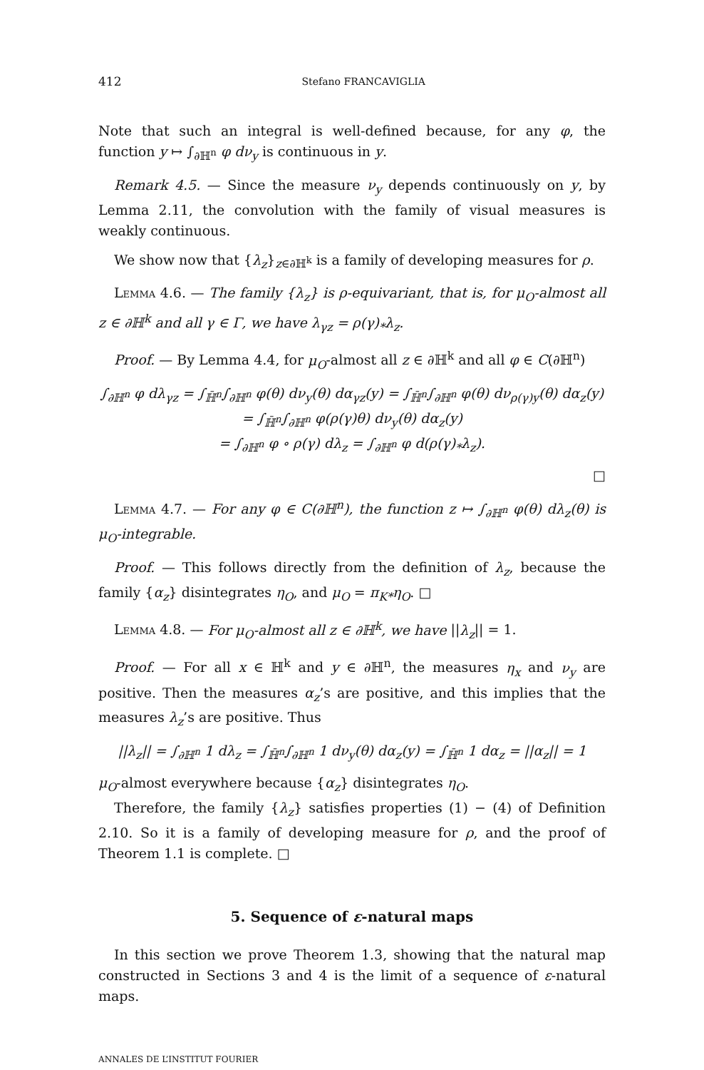412 Stefano FRANCAVIGLIA
Note that such an integral is well-defined because, for any φ, the function y ↦ ∫<sub>∂ℍ<sup>n</sup></sub> φ dν<sub>y</sub> is continuous in y.
Remark 4.5. — Since the measure ν<sub>y</sub> depends continuously on y, by Lemma 2.11, the convolution with the family of visual measures is weakly continuous.
We show now that {λ<sub>z</sub>}<sub>z∈∂ℍ<sup>k</sup></sub> is a family of developing measures for ρ.
Lemma 4.6. — The family {λ<sub>z</sub>} is ρ-equivariant, that is, for μ<sub>O</sub>-almost all z ∈ ∂ℍ<sup>k</sup> and all γ ∈ Γ, we have λ<sub>γz</sub> = ρ(γ)<sub>*</sub>λ<sub>z</sub>.
Proof. — By Lemma 4.4, for μ<sub>O</sub>-almost all z ∈ ∂ℍ<sup>k</sup> and all φ ∈ C(∂ℍ<sup>n</sup>)
∫<sub>∂ℍ<sup>n</sup></sub> φ dλ<sub>γz</sub> = ∫<sub>ℍ̄<sup>n</sup></sub>∫<sub>∂ℍ<sup>n</sup></sub> φ(θ) dν<sub>y</sub>(θ) dα<sub>γz</sub>(y) = ∫<sub>ℍ̄<sup>n</sup></sub>∫<sub>∂ℍ<sup>n</sup></sub> φ(θ) dν<sub>ρ(γ)y</sub>(θ) dα<sub>z</sub>(y)
= ∫<sub>ℍ̄<sup>n</sup></sub>∫<sub>∂ℍ<sup>n</sup></sub> φ(ρ(γ)θ) dν<sub>y</sub>(θ) dα<sub>z</sub>(y)
= ∫<sub>∂ℍ<sup>n</sup></sub> φ ∘ ρ(γ) dλ<sub>z</sub> = ∫<sub>∂ℍ<sup>n</sup></sub> φ d(ρ(γ)<sub>*</sub>λ<sub>z</sub>).
□
Lemma 4.7. — For any φ ∈ C(∂ℍ<sup>n</sup>), the function z ↦ ∫<sub>∂ℍ<sup>n</sup></sub> φ(θ) dλ<sub>z</sub>(θ) is μ<sub>O</sub>-integrable.
Proof. — This follows directly from the definition of λ<sub>z</sub>, because the family {α<sub>z</sub>} disintegrates η<sub>O</sub>, and μ<sub>O</sub> = π<sub>K*</sub>η<sub>O</sub>. □
Lemma 4.8. — For μ<sub>O</sub>-almost all z ∈ ∂ℍ<sup>k</sup>, we have ||λ<sub>z</sub>|| = 1.
Proof. — For all x ∈ ℍ<sup>k</sup> and y ∈ ∂ℍ<sup>n</sup>, the measures η<sub>x</sub> and ν<sub>y</sub> are positive. Then the measures α<sub>z</sub>’s are positive, and this implies that the measures λ<sub>z</sub>’s are positive. Thus
||λ<sub>z</sub>|| = ∫<sub>∂ℍ<sup>n</sup></sub> 1 dλ<sub>z</sub> = ∫<sub>ℍ̄<sup>n</sup></sub>∫<sub>∂ℍ<sup>n</sup></sub> 1 dν<sub>y</sub>(θ) dα<sub>z</sub>(y) = ∫<sub>ℍ̄<sup>n</sup></sub> 1 dα<sub>z</sub> = ||α<sub>z</sub>|| = 1
μ<sub>O</sub>-almost everywhere because {α<sub>z</sub>} disintegrates η<sub>O</sub>.
Therefore, the family {λ<sub>z</sub>} satisfies properties (1) − (4) of Definition 2.10. So it is a family of developing measure for ρ, and the proof of Theorem 1.1 is complete. □
5. Sequence of ε-natural maps
In this section we prove Theorem 1.3, showing that the natural map constructed in Sections 3 and 4 is the limit of a sequence of ε-natural maps.
ANNALES DE L’INSTITUT FOURIER